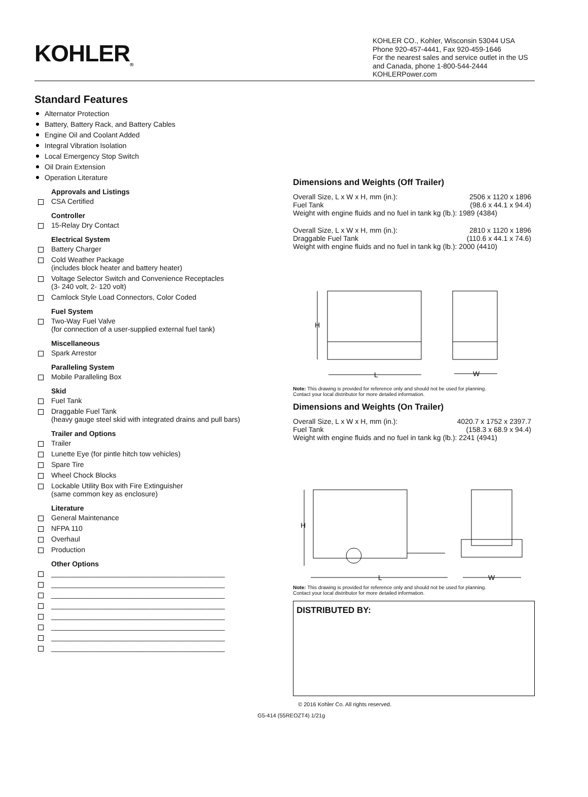KOHLER<sub>®</sub>
KOHLER CO., Kohler, Wisconsin 53044 USA
Phone 920-457-4441, Fax 920-459-1646
For the nearest sales and service outlet in the US and Canada, phone 1-800-544-2444
KOHLERPower.com
Standard Features
Alternator Protection
Battery, Battery Rack, and Battery Cables
Engine Oil and Coolant Added
Integral Vibration Isolation
Local Emergency Stop Switch
Oil Drain Extension
Operation Literature
Approvals and Listings
CSA Certified
Controller
15-Relay Dry Contact
Electrical System
Battery Charger
Cold Weather Package
(includes block heater and battery heater)
Voltage Selector Switch and Convenience Receptacles
(3- 240 volt, 2- 120 volt)
Camlock Style Load Connectors, Color Coded
Fuel System
Two-Way Fuel Valve
(for connection of a user-supplied external fuel tank)
Miscellaneous
Spark Arrestor
Paralleling System
Mobile Paralleling Box
Skid
Fuel Tank
Draggable Fuel Tank
(heavy gauge steel skid with integrated drains and pull bars)
Trailer and Options
Trailer
Lunette Eye (for pintle hitch tow vehicles)
Spare Tire
Wheel Chock Blocks
Lockable Utility Box with Fire Extinguisher
(same common key as enclosure)
Literature
General Maintenance
NFPA 110
Overhaul
Production
Other Options
____________________________________________
____________________________________________
____________________________________________
____________________________________________
____________________________________________
____________________________________________
____________________________________________
____________________________________________
Dimensions and Weights (Off Trailer)
| Overall Size, L x W x H, mm (in.): | 2506 x 1120 x 1896 |
| Fuel Tank | (98.6 x 44.1 x 94.4) |
| Weight with engine fluids and no fuel in tank kg (lb.): 1989 (4384) | |
| Overall Size, L x W x H, mm (in.): | 2810 x 1120 x 1896 |
| Draggable Fuel Tank | (110.6 x 44.1 x 74.6) |
| Weight with engine fluids and no fuel in tank kg (lb.): 2000 (4410) | |
H
L
W
Note: This drawing is provided for reference only and should not be used for planning.
Contact your local distributor for more detailed information.
Dimensions and Weights (On Trailer)
| Overall Size, L x W x H, mm (in.): | 4020.7 x 1752 x 2397.7 |
| Fuel Tank | (158.3 x 68.9 x 94.4) |
| Weight with engine fluids and no fuel in tank kg (lb.): 2241 (4941) | |
H
L
W
Note: This drawing is provided for reference only and should not be used for planning.
Contact your local distributor for more detailed information.
DISTRIBUTED BY:
© 2016 Kohler Co. All rights reserved.
G5-414 (55REOZT4) 1/21g